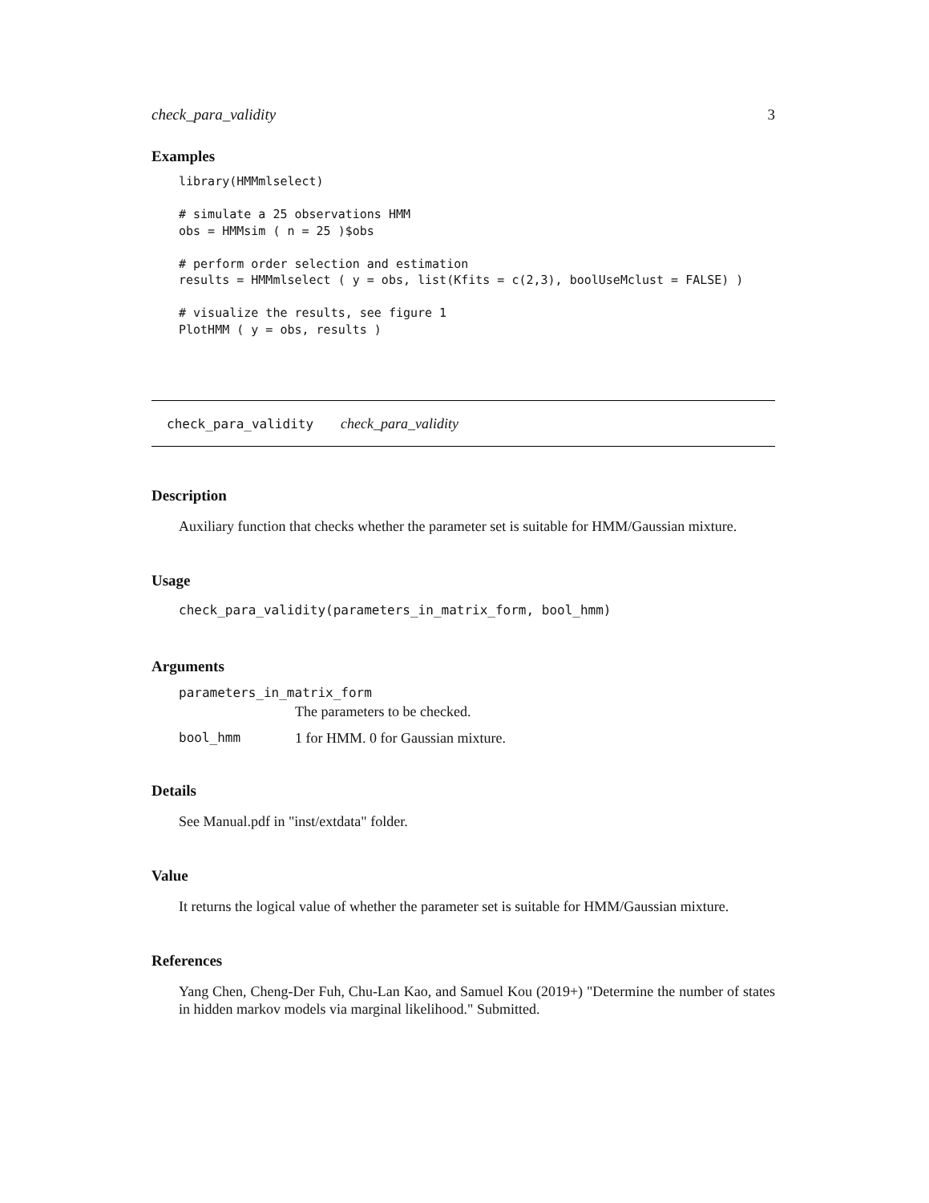check_para_validity 3
Examples
library(HMMmlselect)

# simulate a 25 observations HMM
obs = HMMsim ( n = 25 )$obs

# perform order selection and estimation
results = HMMmlselect ( y = obs, list(Kfits = c(2,3), boolUseMclust = FALSE) )

# visualize the results, see figure 1
PlotHMM ( y = obs, results )
check_para_validity check_para_validity
Description
Auxiliary function that checks whether the parameter set is suitable for HMM/Gaussian mixture.
Usage
check_para_validity(parameters_in_matrix_form, bool_hmm)
Arguments
| parameters_in_matrix_form | |
| | The parameters to be checked. |
| bool_hmm | 1 for HMM. 0 for Gaussian mixture. |
Details
See Manual.pdf in "inst/extdata" folder.
Value
It returns the logical value of whether the parameter set is suitable for HMM/Gaussian mixture.
References
Yang Chen, Cheng-Der Fuh, Chu-Lan Kao, and Samuel Kou (2019+) "Determine the number of states in hidden markov models via marginal likelihood." Submitted.